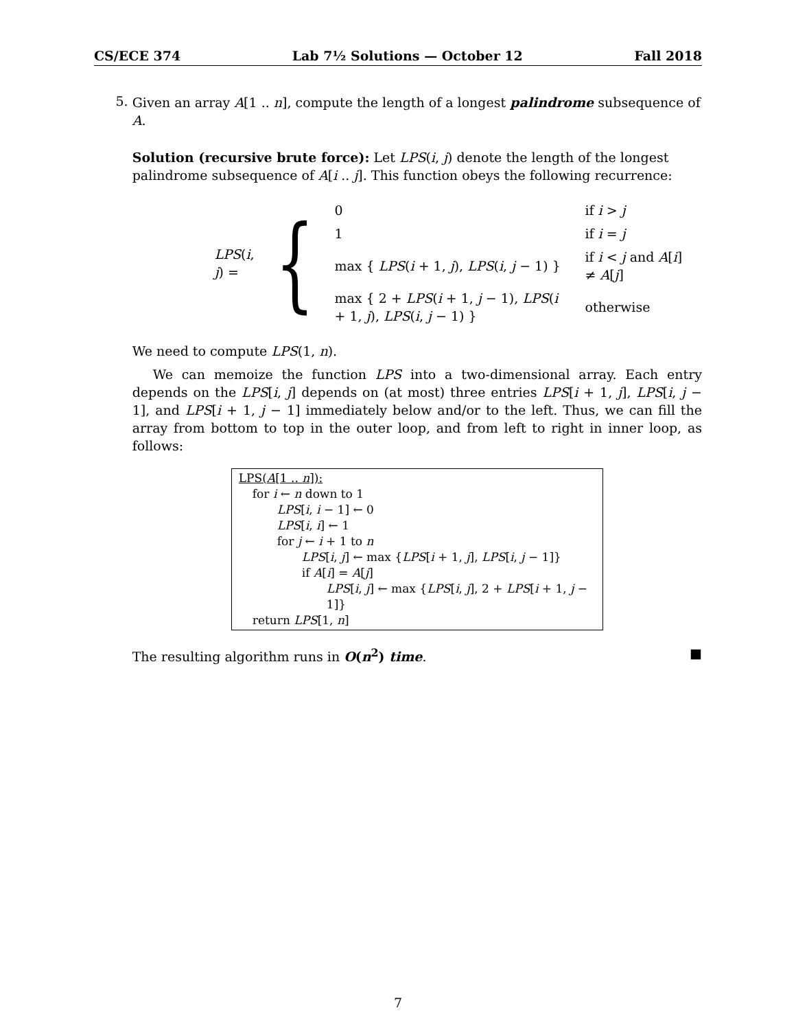CS/ECE 374 Lab 7½ Solutions — October 12 Fall 2018
5.
Given an array A[1 .. n], compute the length of a longest palindrome subsequence of A.
Solution (recursive brute force): Let LPS(i, j) denote the length of the longest palindrome subsequence of A[i .. j]. This function obeys the following recurrence:
LPS(i, j) = {
| 0 | if i > j |
| 1 | if i = j |
| max { LPS ( i + 1, j ), LPS ( i , j − 1) } | if i < j and A [ i ] ≠ A [ j ] |
| max { 2 + LPS ( i + 1, j − 1), LPS ( i + 1, j ), LPS ( i , j − 1) } | otherwise |
We need to compute LPS(1, n).
We can memoize the function LPS into a two-dimensional array. Each entry depends on the LPS[i, j] depends on (at most) three entries LPS[i + 1, j], LPS[i, j − 1], and LPS[i + 1, j − 1] immediately below and/or to the left. Thus, we can fill the array from bottom to top in the outer loop, and from left to right in inner loop, as follows:
LPS(A[1 .. n]):
for i ← n down to 1
LPS[i, i − 1] ← 0
LPS[i, i] ← 1
for j ← i + 1 to n
LPS[i, j] ← max {LPS[i + 1, j], LPS[i, j − 1]}
if A[i] = A[j]
LPS[i, j] ← max {LPS[i, j], 2 + LPS[i + 1, j − 1]}
return LPS[1, n]
The resulting algorithm runs in O(n<sup>2</sup>) time. ■
7